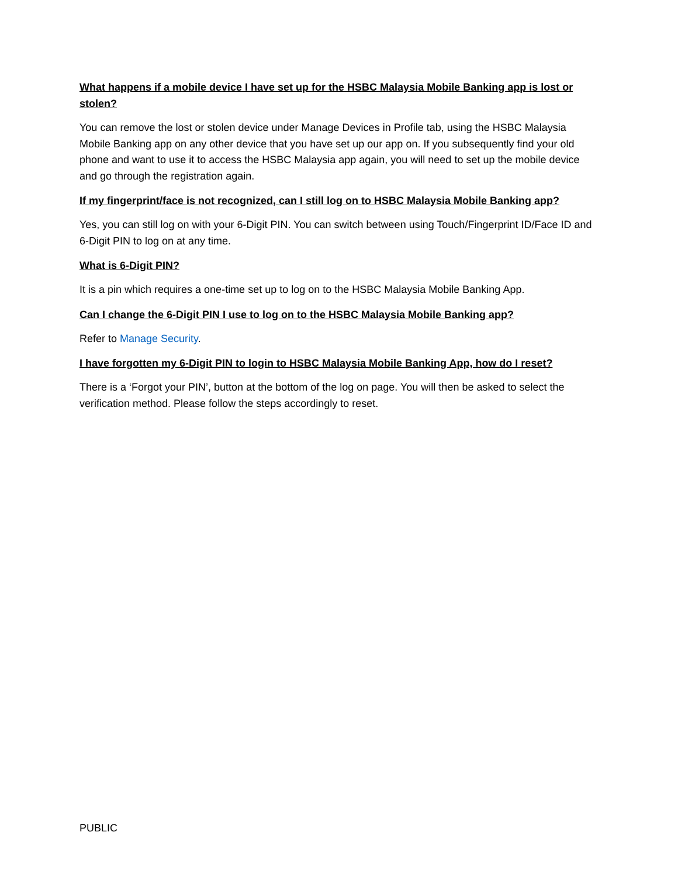What happens if a mobile device I have set up for the HSBC Malaysia Mobile Banking app is lost or stolen?
You can remove the lost or stolen device under Manage Devices in Profile tab, using the HSBC Malaysia Mobile Banking app on any other device that you have set up our app on. If you subsequently find your old phone and want to use it to access the HSBC Malaysia app again, you will need to set up the mobile device and go through the registration again.
If my fingerprint/face is not recognized, can I still log on to HSBC Malaysia Mobile Banking app?
Yes, you can still log on with your 6-Digit PIN. You can switch between using Touch/Fingerprint ID/Face ID and 6-Digit PIN to log on at any time.
What is 6-Digit PIN?
It is a pin which requires a one-time set up to log on to the HSBC Malaysia Mobile Banking App.
Can I change the 6-Digit PIN I use to log on to the HSBC Malaysia Mobile Banking app?
Refer to Manage Security.
I have forgotten my 6-Digit PIN to login to HSBC Malaysia Mobile Banking App, how do I reset?
There is a ‘Forgot your PIN’, button at the bottom of the log on page. You will then be asked to select the verification method. Please follow the steps accordingly to reset.
PUBLIC